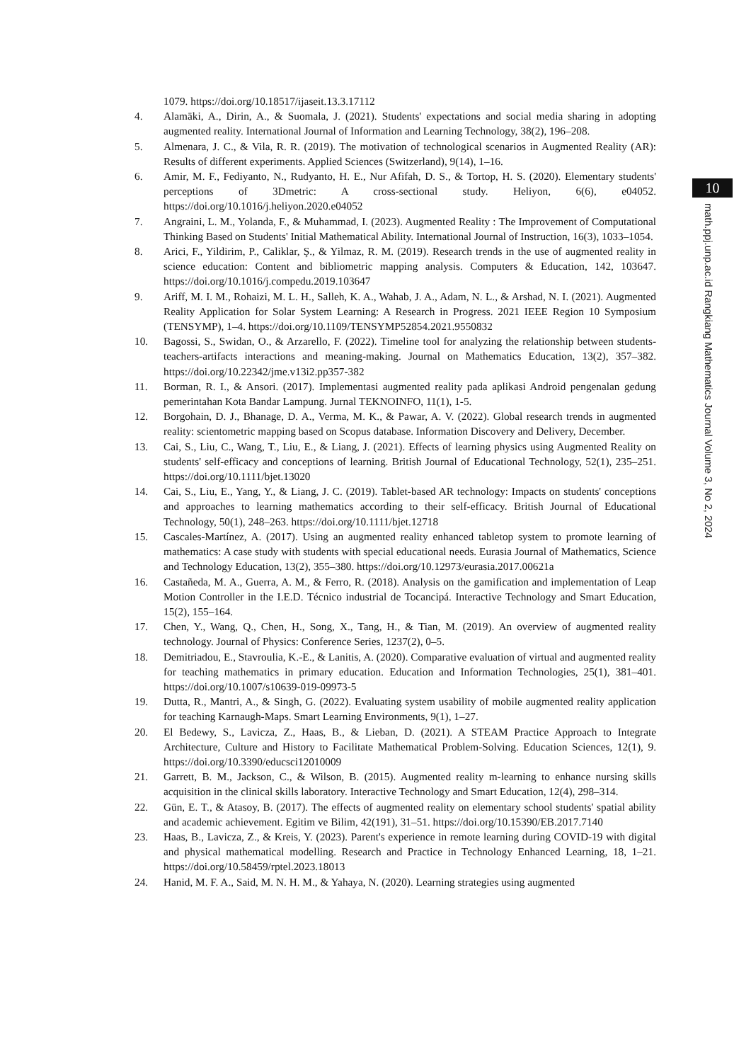1079. https://doi.org/10.18517/ijaseit.13.3.17112
4. Alamäki, A., Dirin, A., & Suomala, J. (2021). Students' expectations and social media sharing in adopting augmented reality. International Journal of Information and Learning Technology, 38(2), 196–208.
5. Almenara, J. C., & Vila, R. R. (2019). The motivation of technological scenarios in Augmented Reality (AR): Results of different experiments. Applied Sciences (Switzerland), 9(14), 1–16.
6. Amir, M. F., Fediyanto, N., Rudyanto, H. E., Nur Afifah, D. S., & Tortop, H. S. (2020). Elementary students' perceptions of 3Dmetric: A cross-sectional study. Heliyon, 6(6), e04052. https://doi.org/10.1016/j.heliyon.2020.e04052
7. Angraini, L. M., Yolanda, F., & Muhammad, I. (2023). Augmented Reality : The Improvement of Computational Thinking Based on Students' Initial Mathematical Ability. International Journal of Instruction, 16(3), 1033–1054.
8. Arici, F., Yildirim, P., Caliklar, Ş., & Yilmaz, R. M. (2019). Research trends in the use of augmented reality in science education: Content and bibliometric mapping analysis. Computers & Education, 142, 103647. https://doi.org/10.1016/j.compedu.2019.103647
9. Ariff, M. I. M., Rohaizi, M. L. H., Salleh, K. A., Wahab, J. A., Adam, N. L., & Arshad, N. I. (2021). Augmented Reality Application for Solar System Learning: A Research in Progress. 2021 IEEE Region 10 Symposium (TENSYMP), 1–4. https://doi.org/10.1109/TENSYMP52854.2021.9550832
10. Bagossi, S., Swidan, O., & Arzarello, F. (2022). Timeline tool for analyzing the relationship between students-teachers-artifacts interactions and meaning-making. Journal on Mathematics Education, 13(2), 357–382. https://doi.org/10.22342/jme.v13i2.pp357-382
11. Borman, R. I., & Ansori. (2017). Implementasi augmented reality pada aplikasi Android pengenalan gedung pemerintahan Kota Bandar Lampung. Jurnal TEKNOINFO, 11(1), 1-5.
12. Borgohain, D. J., Bhanage, D. A., Verma, M. K., & Pawar, A. V. (2022). Global research trends in augmented reality: scientometric mapping based on Scopus database. Information Discovery and Delivery, December.
13. Cai, S., Liu, C., Wang, T., Liu, E., & Liang, J. (2021). Effects of learning physics using Augmented Reality on students' self-efficacy and conceptions of learning. British Journal of Educational Technology, 52(1), 235–251. https://doi.org/10.1111/bjet.13020
14. Cai, S., Liu, E., Yang, Y., & Liang, J. C. (2019). Tablet-based AR technology: Impacts on students' conceptions and approaches to learning mathematics according to their self-efficacy. British Journal of Educational Technology, 50(1), 248–263. https://doi.org/10.1111/bjet.12718
15. Cascales-Martínez, A. (2017). Using an augmented reality enhanced tabletop system to promote learning of mathematics: A case study with students with special educational needs. Eurasia Journal of Mathematics, Science and Technology Education, 13(2), 355–380. https://doi.org/10.12973/eurasia.2017.00621a
16. Castañeda, M. A., Guerra, A. M., & Ferro, R. (2018). Analysis on the gamification and implementation of Leap Motion Controller in the I.E.D. Técnico industrial de Tocancipá. Interactive Technology and Smart Education, 15(2), 155–164.
17. Chen, Y., Wang, Q., Chen, H., Song, X., Tang, H., & Tian, M. (2019). An overview of augmented reality technology. Journal of Physics: Conference Series, 1237(2), 0–5.
18. Demitriadou, E., Stavroulia, K.-E., & Lanitis, A. (2020). Comparative evaluation of virtual and augmented reality for teaching mathematics in primary education. Education and Information Technologies, 25(1), 381–401. https://doi.org/10.1007/s10639-019-09973-5
19. Dutta, R., Mantri, A., & Singh, G. (2022). Evaluating system usability of mobile augmented reality application for teaching Karnaugh-Maps. Smart Learning Environments, 9(1), 1–27.
20. El Bedewy, S., Lavicza, Z., Haas, B., & Lieban, D. (2021). A STEAM Practice Approach to Integrate Architecture, Culture and History to Facilitate Mathematical Problem-Solving. Education Sciences, 12(1), 9. https://doi.org/10.3390/educsci12010009
21. Garrett, B. M., Jackson, C., & Wilson, B. (2015). Augmented reality m-learning to enhance nursing skills acquisition in the clinical skills laboratory. Interactive Technology and Smart Education, 12(4), 298–314.
22. Gün, E. T., & Atasoy, B. (2017). The effects of augmented reality on elementary school students' spatial ability and academic achievement. Egitim ve Bilim, 42(191), 31–51. https://doi.org/10.15390/EB.2017.7140
23. Haas, B., Lavicza, Z., & Kreis, Y. (2023). Parent's experience in remote learning during COVID-19 with digital and physical mathematical modelling. Research and Practice in Technology Enhanced Learning, 18, 1–21. https://doi.org/10.58459/rptel.2023.18013
24. Hanid, M. F. A., Said, M. N. H. M., & Yahaya, N. (2020). Learning strategies using augmented
10
math.ppj.unp.ac.id Rangkiang Mathematics Journal Volume 3, No 2, 2024